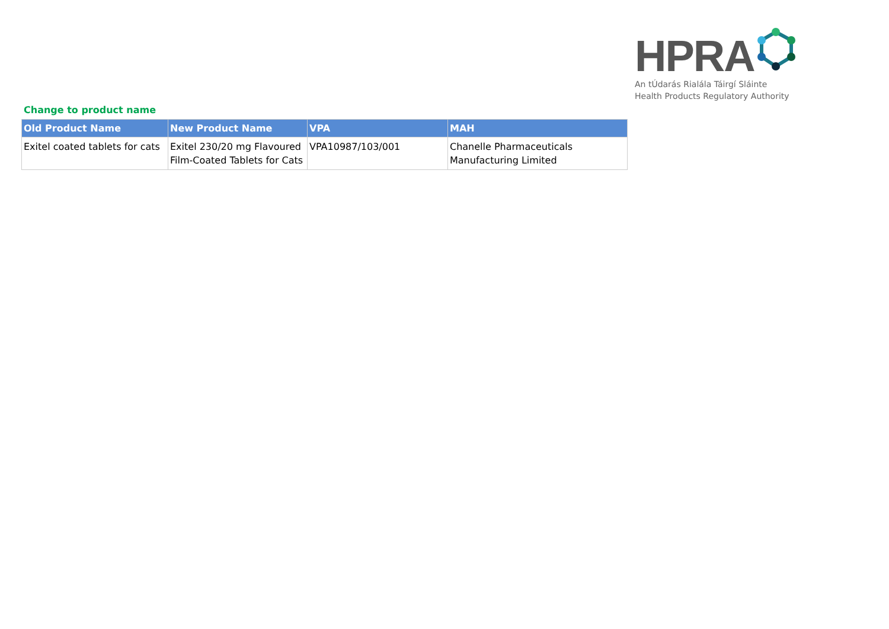HPRA
An tÚdarás Rialála Táirgí Sláinte
Health Products Regulatory Authority
Change to product name
| Old Product Name | New Product Name | VPA | MAH |
| --- | --- | --- | --- |
| Exitel coated tablets for cats | Exitel 230/20 mg Flavoured Film-Coated Tablets for Cats | VPA10987/103/001 | Chanelle Pharmaceuticals Manufacturing Limited |